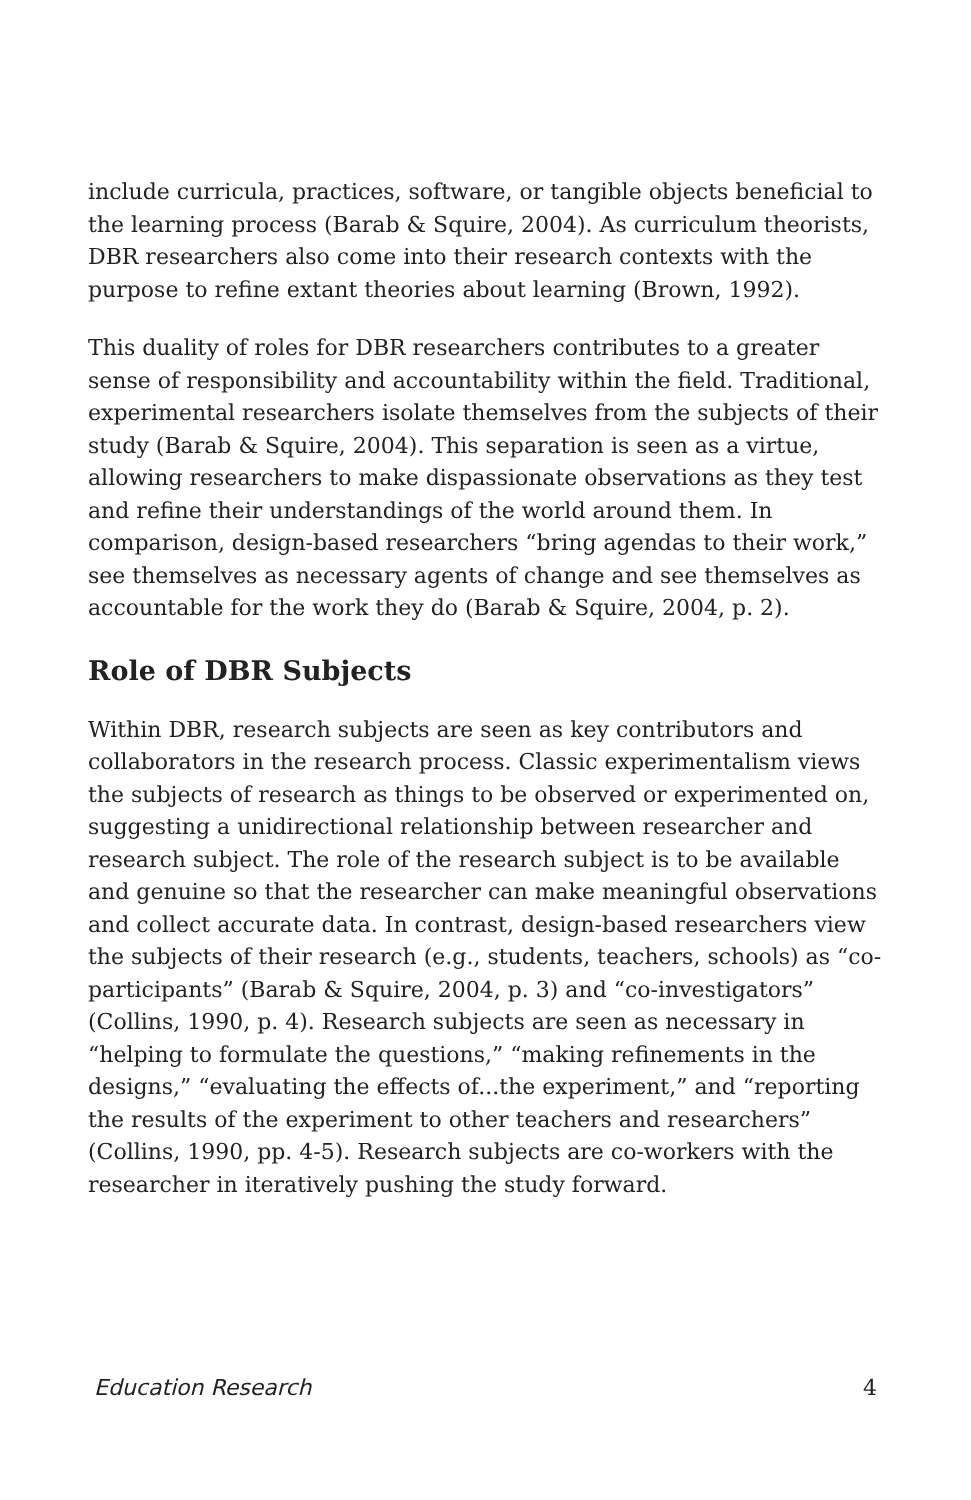include curricula, practices, software, or tangible objects beneficial to the learning process (Barab & Squire, 2004). As curriculum theorists, DBR researchers also come into their research contexts with the purpose to refine extant theories about learning (Brown, 1992).
This duality of roles for DBR researchers contributes to a greater sense of responsibility and accountability within the field. Traditional, experimental researchers isolate themselves from the subjects of their study (Barab & Squire, 2004). This separation is seen as a virtue, allowing researchers to make dispassionate observations as they test and refine their understandings of the world around them. In comparison, design-based researchers “bring agendas to their work,” see themselves as necessary agents of change and see themselves as accountable for the work they do (Barab & Squire, 2004, p. 2).
Role of DBR Subjects
Within DBR, research subjects are seen as key contributors and collaborators in the research process. Classic experimentalism views the subjects of research as things to be observed or experimented on, suggesting a unidirectional relationship between researcher and research subject. The role of the research subject is to be available and genuine so that the researcher can make meaningful observations and collect accurate data. In contrast, design-based researchers view the subjects of their research (e.g., students, teachers, schools) as “co-participants” (Barab & Squire, 2004, p. 3) and “co-investigators” (Collins, 1990, p. 4). Research subjects are seen as necessary in “helping to formulate the questions,” “making refinements in the designs,” “evaluating the effects of...the experiment,” and “reporting the results of the experiment to other teachers and researchers” (Collins, 1990, pp. 4-5). Research subjects are co-workers with the researcher in iteratively pushing the study forward.
Education Research 4